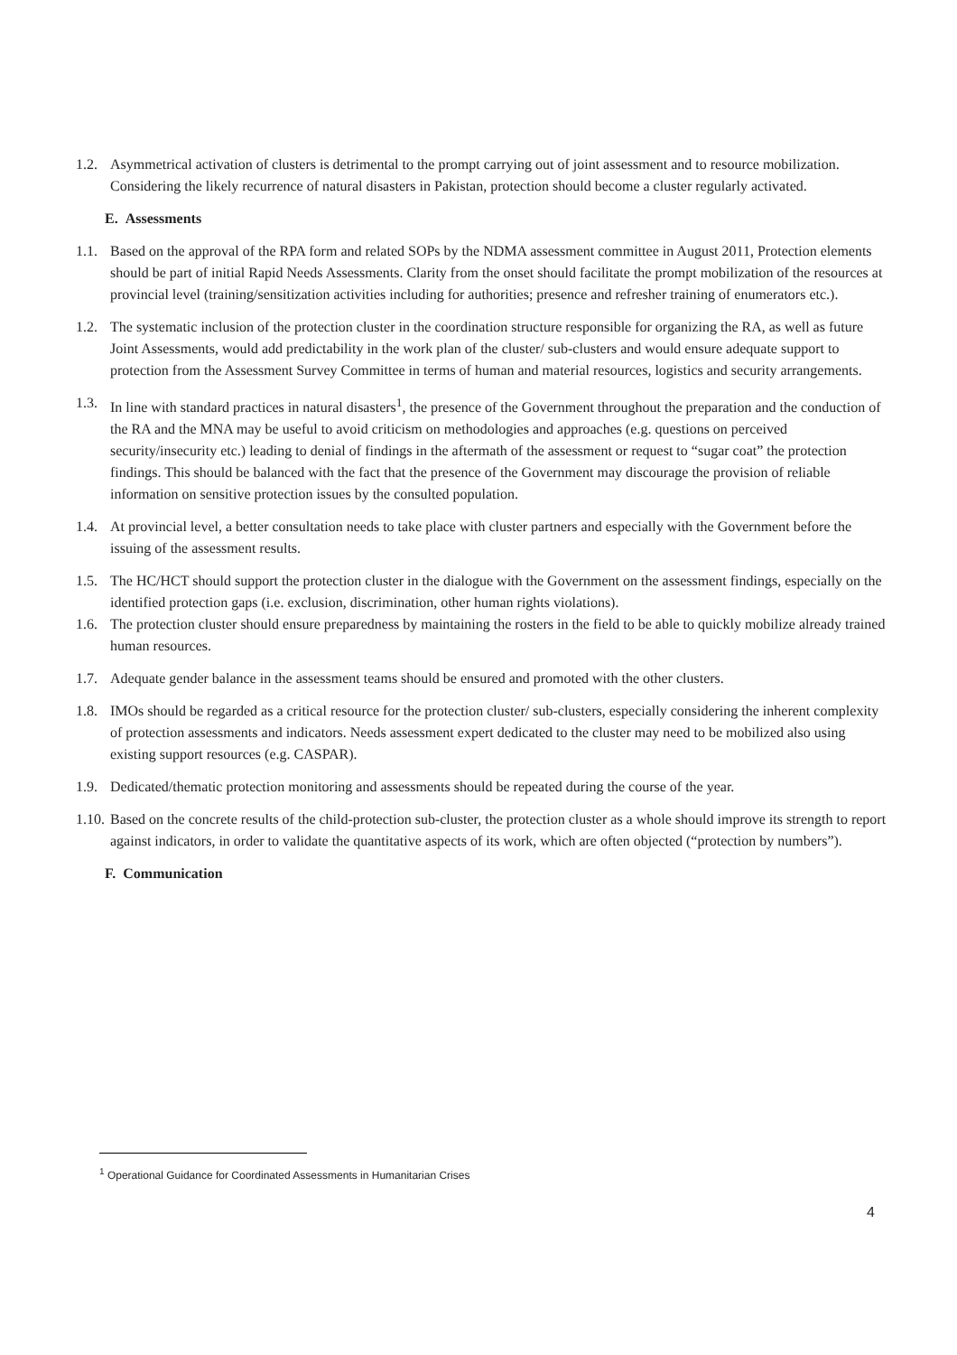1.2. Asymmetrical activation of clusters is detrimental to the prompt carrying out of joint assessment and to resource mobilization. Considering the likely recurrence of natural disasters in Pakistan, protection should become a cluster regularly activated.
E. Assessments
1.1. Based on the approval of the RPA form and related SOPs by the NDMA assessment committee in August 2011, Protection elements should be part of initial Rapid Needs Assessments. Clarity from the onset should facilitate the prompt mobilization of the resources at provincial level (training/sensitization activities including for authorities; presence and refresher training of enumerators etc.).
1.2. The systematic inclusion of the protection cluster in the coordination structure responsible for organizing the RA, as well as future Joint Assessments, would add predictability in the work plan of the cluster/ sub-clusters and would ensure adequate support to protection from the Assessment Survey Committee in terms of human and material resources, logistics and security arrangements.
1.3. In line with standard practices in natural disasters<sup>1</sup>, the presence of the Government throughout the preparation and the conduction of the RA and the MNA may be useful to avoid criticism on methodologies and approaches (e.g. questions on perceived security/insecurity etc.) leading to denial of findings in the aftermath of the assessment or request to “sugar coat” the protection findings. This should be balanced with the fact that the presence of the Government may discourage the provision of reliable information on sensitive protection issues by the consulted population.
1.4. At provincial level, a better consultation needs to take place with cluster partners and especially with the Government before the issuing of the assessment results.
1.5. The HC/HCT should support the protection cluster in the dialogue with the Government on the assessment findings, especially on the identified protection gaps (i.e. exclusion, discrimination, other human rights violations).
1.6. The protection cluster should ensure preparedness by maintaining the rosters in the field to be able to quickly mobilize already trained human resources.
1.7. Adequate gender balance in the assessment teams should be ensured and promoted with the other clusters.
1.8. IMOs should be regarded as a critical resource for the protection cluster/ sub-clusters, especially considering the inherent complexity of protection assessments and indicators. Needs assessment expert dedicated to the cluster may need to be mobilized also using existing support resources (e.g. CASPAR).
1.9. Dedicated/thematic protection monitoring and assessments should be repeated during the course of the year.
1.10. Based on the concrete results of the child-protection sub-cluster, the protection cluster as a whole should improve its strength to report against indicators, in order to validate the quantitative aspects of its work, which are often objected (“protection by numbers”).
F. Communication
<sup>1</sup> Operational Guidance for Coordinated Assessments in Humanitarian Crises
4